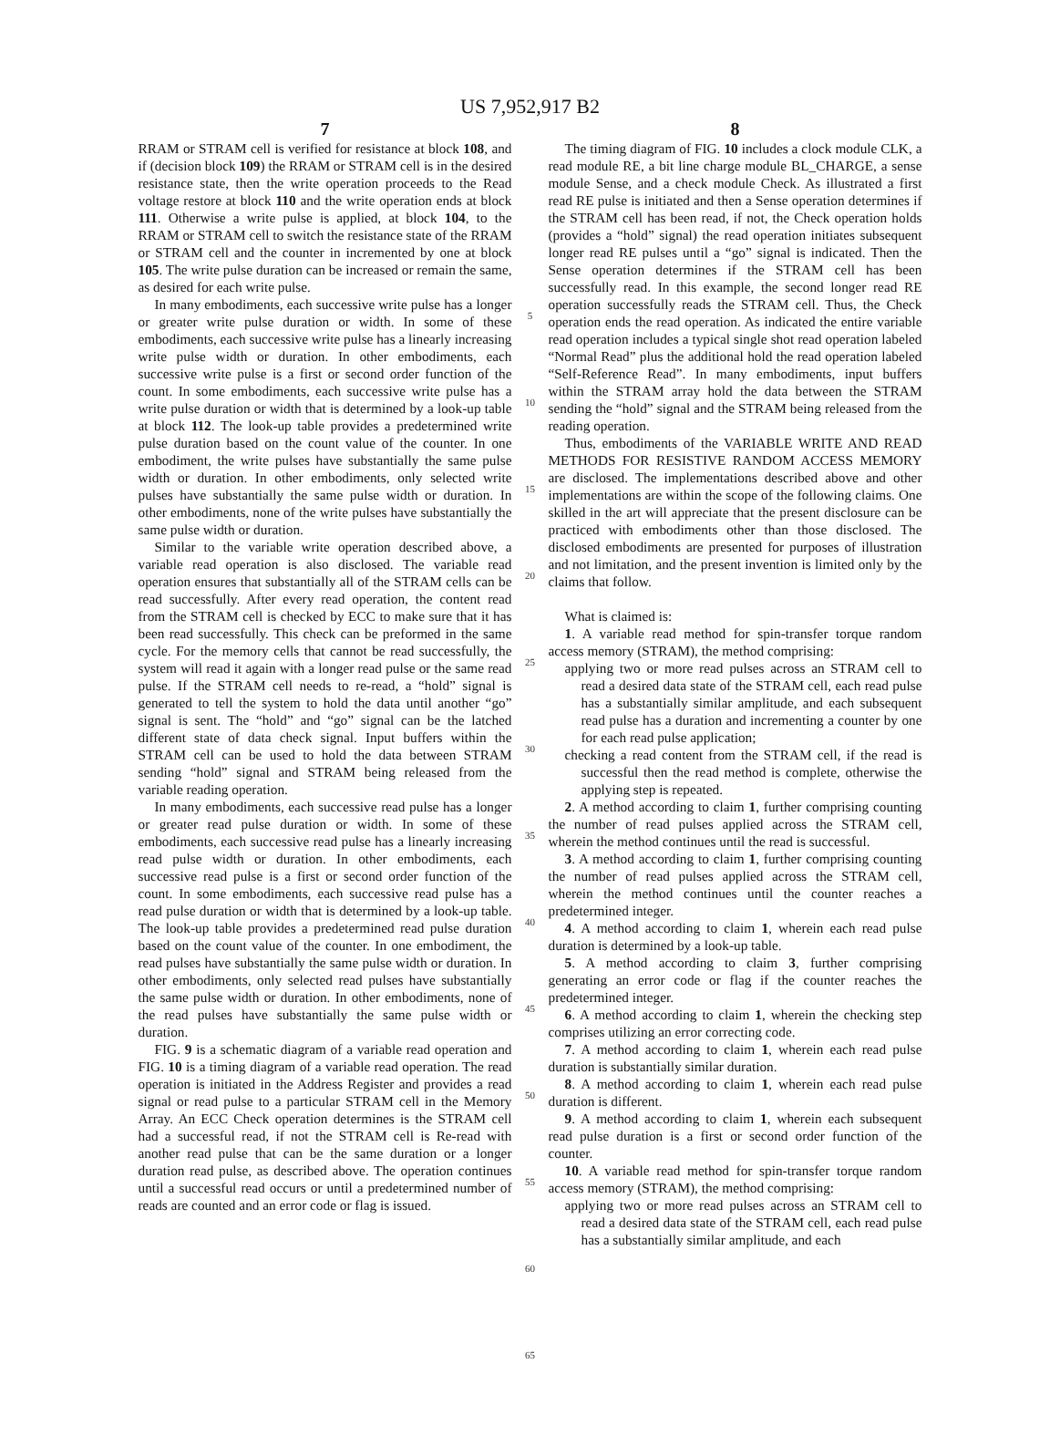US 7,952,917 B2
7
RRAM or STRAM cell is verified for resistance at block 108, and if (decision block 109) the RRAM or STRAM cell is in the desired resistance state, then the write operation proceeds to the Read voltage restore at block 110 and the write operation ends at block 111. Otherwise a write pulse is applied, at block 104, to the RRAM or STRAM cell to switch the resistance state of the RRAM or STRAM cell and the counter in incremented by one at block 105. The write pulse duration can be increased or remain the same, as desired for each write pulse.
In many embodiments, each successive write pulse has a longer or greater write pulse duration or width. In some of these embodiments, each successive write pulse has a linearly increasing write pulse width or duration. In other embodiments, each successive write pulse is a first or second order function of the count. In some embodiments, each successive write pulse has a write pulse duration or width that is determined by a look-up table at block 112. The look-up table provides a predetermined write pulse duration based on the count value of the counter. In one embodiment, the write pulses have substantially the same pulse width or duration. In other embodiments, only selected write pulses have substantially the same pulse width or duration. In other embodiments, none of the write pulses have substantially the same pulse width or duration.
Similar to the variable write operation described above, a variable read operation is also disclosed. The variable read operation ensures that substantially all of the STRAM cells can be read successfully. After every read operation, the content read from the STRAM cell is checked by ECC to make sure that it has been read successfully. This check can be preformed in the same cycle. For the memory cells that cannot be read successfully, the system will read it again with a longer read pulse or the same read pulse. If the STRAM cell needs to re-read, a “hold” signal is generated to tell the system to hold the data until another “go” signal is sent. The “hold” and “go” signal can be the latched different state of data check signal. Input buffers within the STRAM cell can be used to hold the data between STRAM sending “hold” signal and STRAM being released from the variable reading operation.
In many embodiments, each successive read pulse has a longer or greater read pulse duration or width. In some of these embodiments, each successive read pulse has a linearly increasing read pulse width or duration. In other embodiments, each successive read pulse is a first or second order function of the count. In some embodiments, each successive read pulse has a read pulse duration or width that is determined by a look-up table. The look-up table provides a predetermined read pulse duration based on the count value of the counter. In one embodiment, the read pulses have substantially the same pulse width or duration. In other embodiments, only selected read pulses have substantially the same pulse width or duration. In other embodiments, none of the read pulses have substantially the same pulse width or duration.
FIG. 9 is a schematic diagram of a variable read operation and FIG. 10 is a timing diagram of a variable read operation. The read operation is initiated in the Address Register and provides a read signal or read pulse to a particular STRAM cell in the Memory Array. An ECC Check operation determines is the STRAM cell had a successful read, if not the STRAM cell is Re-read with another read pulse that can be the same duration or a longer duration read pulse, as described above. The operation continues until a successful read occurs or until a predetermined number of reads are counted and an error code or flag is issued.
5
10
15
20
25
30
35
40
45
50
55
60
65
8
The timing diagram of FIG. 10 includes a clock module CLK, a read module RE, a bit line charge module BL_CHARGE, a sense module Sense, and a check module Check. As illustrated a first read RE pulse is initiated and then a Sense operation determines if the STRAM cell has been read, if not, the Check operation holds (provides a “hold” signal) the read operation initiates subsequent longer read RE pulses until a “go” signal is indicated. Then the Sense operation determines if the STRAM cell has been successfully read. In this example, the second longer read RE operation successfully reads the STRAM cell. Thus, the Check operation ends the read operation. As indicated the entire variable read operation includes a typical single shot read operation labeled “Normal Read” plus the additional hold the read operation labeled “Self-Reference Read”. In many embodiments, input buffers within the STRAM array hold the data between the STRAM sending the “hold” signal and the STRAM being released from the reading operation.
Thus, embodiments of the VARIABLE WRITE AND READ METHODS FOR RESISTIVE RANDOM ACCESS MEMORY are disclosed. The implementations described above and other implementations are within the scope of the following claims. One skilled in the art will appreciate that the present disclosure can be practiced with embodiments other than those disclosed. The disclosed embodiments are presented for purposes of illustration and not limitation, and the present invention is limited only by the claims that follow.
What is claimed is:
1. A variable read method for spin-transfer torque random access memory (STRAM), the method comprising:
applying two or more read pulses across an STRAM cell to read a desired data state of the STRAM cell, each read pulse has a substantially similar amplitude, and each subsequent read pulse has a duration and incrementing a counter by one for each read pulse application;
checking a read content from the STRAM cell, if the read is successful then the read method is complete, otherwise the applying step is repeated.
2. A method according to claim 1, further comprising counting the number of read pulses applied across the STRAM cell, wherein the method continues until the read is successful.
3. A method according to claim 1, further comprising counting the number of read pulses applied across the STRAM cell, wherein the method continues until the counter reaches a predetermined integer.
4. A method according to claim 1, wherein each read pulse duration is determined by a look-up table.
5. A method according to claim 3, further comprising generating an error code or flag if the counter reaches the predetermined integer.
6. A method according to claim 1, wherein the checking step comprises utilizing an error correcting code.
7. A method according to claim 1, wherein each read pulse duration is substantially similar duration.
8. A method according to claim 1, wherein each read pulse duration is different.
9. A method according to claim 1, wherein each subsequent read pulse duration is a first or second order function of the counter.
10. A variable read method for spin-transfer torque random access memory (STRAM), the method comprising:
applying two or more read pulses across an STRAM cell to read a desired data state of the STRAM cell, each read pulse has a substantially similar amplitude, and each